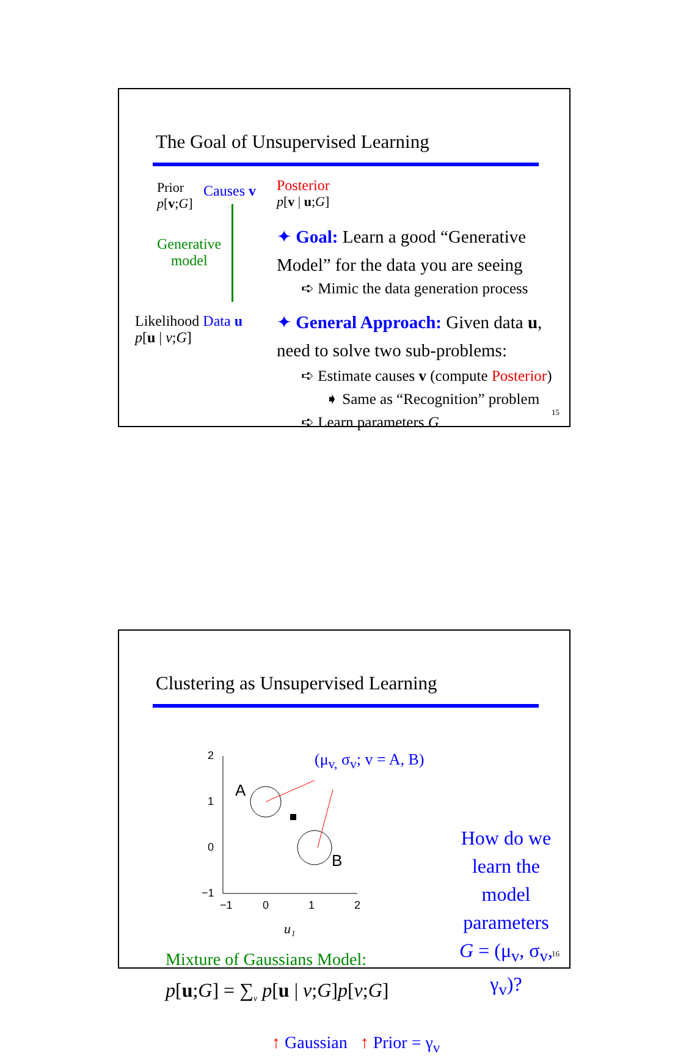The Goal of Unsupervised Learning
Prior
p[v;G]
Causes v
Generative
model
Likelihood Data u
p[u | v;G]
Posterior
p[v | u;G]
✦ Goal: Learn a good “Generative Model” for the data you are seeing
➪ Mimic the data generation process
✦ General Approach: Given data u, need to solve two sub-problems:
➪ Estimate causes v (compute Posterior)
➧ Same as “Recognition” problem
➪ Learn parameters G
15
Clustering as Unsupervised Learning
2
1
0
−1
−1
0
1
2
A
B
u₁
(μ<sub>v,</sub> σ<sub>v</sub>; v = A, B)
How do we learn the
model parameters
G = (μ<sub>v</sub>, σ<sub>v</sub>, γ<sub>v</sub>)?
Mixture of Gaussians Model:
p[u;G] = ∑<sub>v</sub> p[u | v;G]p[v;G]
↑ Gaussian ↑ Prior = γ<sub>v</sub>
16